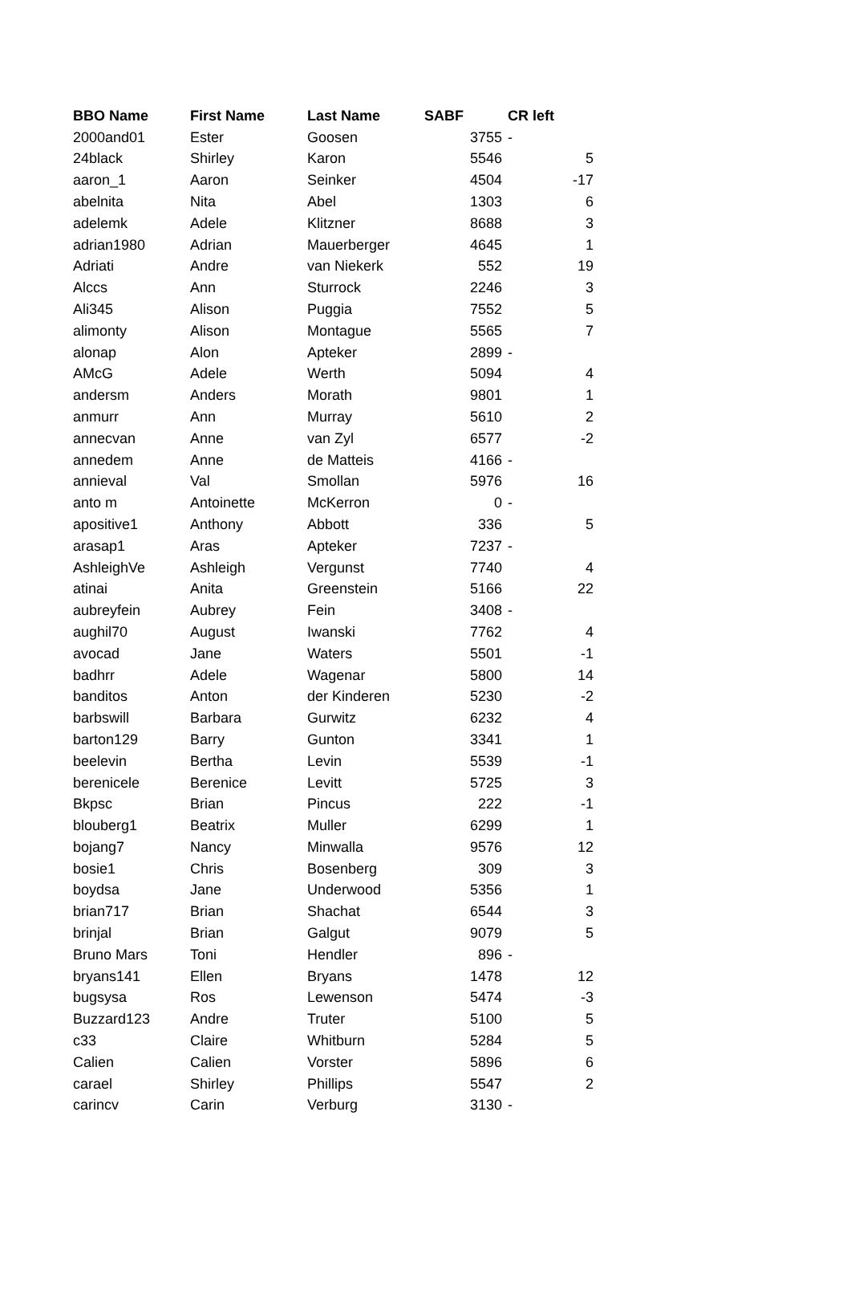| BBO Name | First Name | Last Name | SABF | CR left |
| --- | --- | --- | --- | --- |
| 2000and01 | Ester | Goosen | 3755 | - |
| 24black | Shirley | Karon | 5546 | 5 |
| aaron_1 | Aaron | Seinker | 4504 | -17 |
| abelnita | Nita | Abel | 1303 | 6 |
| adelemk | Adele | Klitzner | 8688 | 3 |
| adrian1980 | Adrian | Mauerberger | 4645 | 1 |
| Adriati | Andre | van Niekerk | 552 | 19 |
| Alccs | Ann | Sturrock | 2246 | 3 |
| Ali345 | Alison | Puggia | 7552 | 5 |
| alimonty | Alison | Montague | 5565 | 7 |
| alonap | Alon | Apteker | 2899 | - |
| AMcG | Adele | Werth | 5094 | 4 |
| andersm | Anders | Morath | 9801 | 1 |
| anmurr | Ann | Murray | 5610 | 2 |
| annecvan | Anne | van Zyl | 6577 | -2 |
| annedem | Anne | de Matteis | 4166 | - |
| annieval | Val | Smollan | 5976 | 16 |
| anto m | Antoinette | McKerron | 0 | - |
| apositive1 | Anthony | Abbott | 336 | 5 |
| arasap1 | Aras | Apteker | 7237 | - |
| AshleighVe | Ashleigh | Vergunst | 7740 | 4 |
| atinai | Anita | Greenstein | 5166 | 22 |
| aubreyfein | Aubrey | Fein | 3408 | - |
| aughil70 | August | Iwanski | 7762 | 4 |
| avocad | Jane | Waters | 5501 | -1 |
| badhrr | Adele | Wagenar | 5800 | 14 |
| banditos | Anton | der Kinderen | 5230 | -2 |
| barbswill | Barbara | Gurwitz | 6232 | 4 |
| barton129 | Barry | Gunton | 3341 | 1 |
| beelevin | Bertha | Levin | 5539 | -1 |
| berenicele | Berenice | Levitt | 5725 | 3 |
| Bkpsc | Brian | Pincus | 222 | -1 |
| blouberg1 | Beatrix | Muller | 6299 | 1 |
| bojang7 | Nancy | Minwalla | 9576 | 12 |
| bosie1 | Chris | Bosenberg | 309 | 3 |
| boydsa | Jane | Underwood | 5356 | 1 |
| brian717 | Brian | Shachat | 6544 | 3 |
| brinjal | Brian | Galgut | 9079 | 5 |
| Bruno Mars | Toni | Hendler | 896 | - |
| bryans141 | Ellen | Bryans | 1478 | 12 |
| bugsysa | Ros | Lewenson | 5474 | -3 |
| Buzzard123 | Andre | Truter | 5100 | 5 |
| c33 | Claire | Whitburn | 5284 | 5 |
| Calien | Calien | Vorster | 5896 | 6 |
| carael | Shirley | Phillips | 5547 | 2 |
| carincv | Carin | Verburg | 3130 | - |